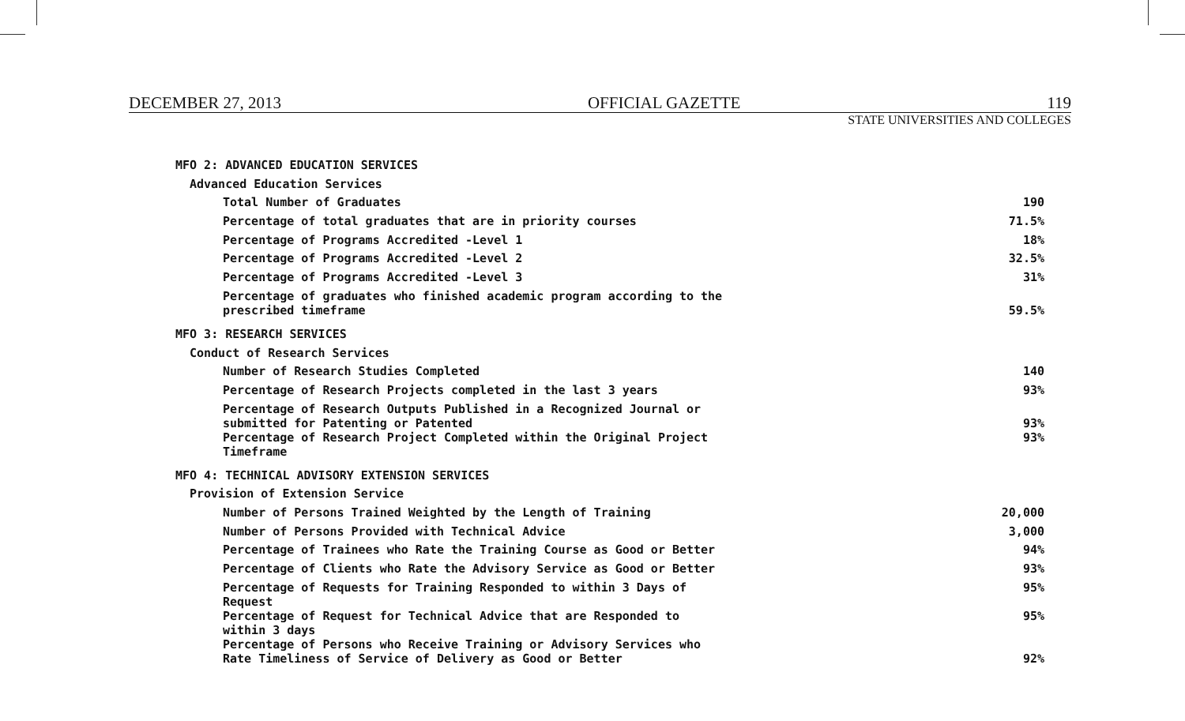DECEMBER 27, 2013 OFFICIAL GAZETTE 119
STATE UNIVERSITIES AND COLLEGES
| MFO 2: ADVANCED EDUCATION SERVICES | |
| Advanced Education Services | |
| Total Number of Graduates | 190 |
| Percentage of total graduates that are in priority courses | 71.5% |
| Percentage of Programs Accredited -Level 1 | 18% |
| Percentage of Programs Accredited -Level 2 | 32.5% |
| Percentage of Programs Accredited -Level 3 | 31% |
| Percentage of graduates who finished academic program according to the prescribed timeframe | 59.5% |
| MFO 3: RESEARCH SERVICES | |
| Conduct of Research Services | |
| Number of Research Studies Completed | 140 |
| Percentage of Research Projects completed in the last 3 years | 93% |
| Percentage of Research Outputs Published in a Recognized Journal or submitted for Patenting or Patented | 93% |
| Percentage of Research Project Completed within the Original Project Timeframe | 93% |
| MFO 4: TECHNICAL ADVISORY EXTENSION SERVICES | |
| Provision of Extension Service | |
| Number of Persons Trained Weighted by the Length of Training | 20,000 |
| Number of Persons Provided with Technical Advice | 3,000 |
| Percentage of Trainees who Rate the Training Course as Good or Better | 94% |
| Percentage of Clients who Rate the Advisory Service as Good or Better | 93% |
| Percentage of Requests for Training Responded to within 3 Days of Request | 95% |
| Percentage of Request for Technical Advice that are Responded to within 3 days | 95% |
| Percentage of Persons who Receive Training or Advisory Services who Rate Timeliness of Service of Delivery as Good or Better | 92% |